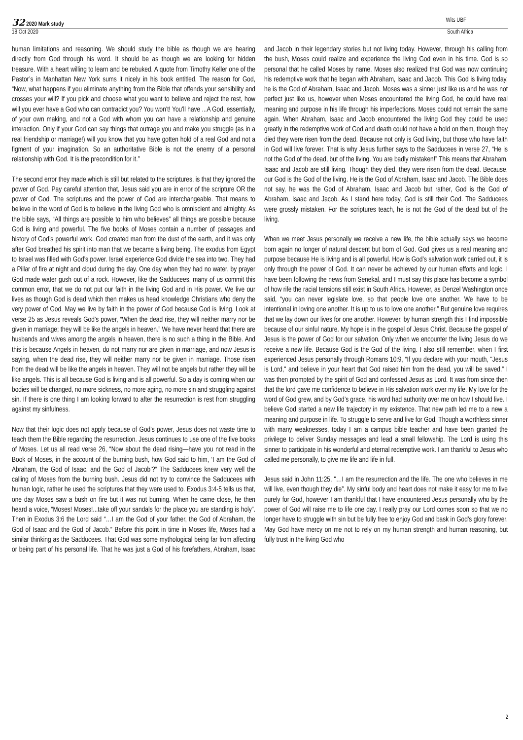32 2020 Mark study Wits UBF
18 Oct 2020 South Africa
human limitations and reasoning. We should study the bible as though we are hearing directly from God through his word. It should be as though we are looking for hidden treasure. With a heart willing to learn and be rebuked. A quote from Timothy Keller one of the Pastor’s in Manhattan New York sums it nicely in his book entitled, The reason for God, “Now, what happens if you eliminate anything from the Bible that offends your sensibility and crosses your will? If you pick and choose what you want to believe and reject the rest, how will you ever have a God who can contradict you? You won't! You'll have ...A God, essentially, of your own making, and not a God with whom you can have a relationship and genuine interaction. Only if your God can say things that outrage you and make you struggle (as in a real friendship or marriage!) will you know that you have gotten hold of a real God and not a figment of your imagination. So an authoritative Bible is not the enemy of a personal relationship with God. It is the precondition for it.”
The second error they made which is still but related to the scriptures, is that they ignored the power of God. Pay careful attention that, Jesus said you are in error of the scripture OR the power of God. The scriptures and the power of God are interchangeable. That means to believe in the word of God is to believe in the living God who is omniscient and almighty. As the bible says, “All things are possible to him who believes” all things are possible because God is living and powerful. The five books of Moses contain a number of passages and history of God’s powerful work. God created man from the dust of the earth, and it was only after God breathed his spirit into man that we became a living being. The exodus from Egypt to Israel was filled with God’s power. Israel experience God divide the sea into two. They had a Pillar of fire at night and cloud during the day. One day when they had no water, by prayer God made water gush out of a rock. However, like the Sadducees, many of us commit this common error, that we do not put our faith in the living God and in His power. We live our lives as though God is dead which then makes us head knowledge Christians who deny the very power of God. May we live by faith in the power of God because God is living. Look at verse 25 as Jesus reveals God’s power, “When the dead rise, they will neither marry nor be given in marriage; they will be like the angels in heaven.” We have never heard that there are husbands and wives among the angels in heaven, there is no such a thing in the Bible. And this is because Angels in heaven, do not marry nor are given in marriage, and now Jesus is saying, when the dead rise, they will neither marry nor be given in marriage. Those risen from the dead will be like the angels in heaven. They will not be angels but rather they will be like angels. This is all because God is living and is all powerful. So a day is coming when our bodies will be changed, no more sickness, no more aging, no more sin and struggling against sin. If there is one thing I am looking forward to after the resurrection is rest from struggling against my sinfulness.
Now that their logic does not apply because of God’s power, Jesus does not waste time to teach them the Bible regarding the resurrection. Jesus continues to use one of the five books of Moses. Let us all read verse 26, “Now about the dead rising—have you not read in the Book of Moses, in the account of the burning bush, how God said to him, ‘I am the God of Abraham, the God of Isaac, and the God of Jacob’?” The Sadducees knew very well the calling of Moses from the burning bush. Jesus did not try to convince the Sadducees with human logic, rather he used the scriptures that they were used to. Exodus 3:4-5 tells us that, one day Moses saw a bush on fire but it was not burning. When he came close, he then heard a voice, “Moses! Moses!...take off your sandals for the place you are standing is holy”. Then in Exodus 3:6 the Lord said “…I am the God of your father, the God of Abraham, the God of Isaac and the God of Jacob.” Before this point in time in Moses life, Moses had a similar thinking as the Sadducees. That God was some mythological being far from affecting or being part of his personal life. That he was just a God of his forefathers, Abraham, Isaac and Jacob in their legendary stories but not living today. However, through his calling from the bush, Moses could realize and experience the living God even in his time. God is so personal that he called Moses by name. Moses also realized that God was now continuing his redemptive work that he began with Abraham, Isaac and Jacob. This God is living today, he is the God of Abraham, Isaac and Jacob. Moses was a sinner just like us and he was not perfect just like us, however when Moses encountered the living God, he could have real meaning and purpose in his life through his imperfections. Moses could not remain the same again. When Abraham, Isaac and Jacob encountered the living God they could be used greatly in the redemptive work of God and death could not have a hold on them, though they died they were risen from the dead. Because not only is God living, but those who have faith in God will live forever. That is why Jesus further says to the Sadducees in verse 27, “He is not the God of the dead, but of the living. You are badly mistaken!” This means that Abraham, Isaac and Jacob are still living. Though they died, they were risen from the dead. Because, our God is the God of the living. He is the God of Abraham, Isaac and Jacob. The Bible does not say, he was the God of Abraham, Isaac and Jacob but rather, God is the God of Abraham, Isaac and Jacob. As I stand here today, God is still their God. The Sadducees were grossly mistaken. For the scriptures teach, he is not the God of the dead but of the living.
When we meet Jesus personally we receive a new life, the bible actually says we become born again no longer of natural descent but born of God. God gives us a real meaning and purpose because He is living and is all powerful. How is God’s salvation work carried out, it is only through the power of God. It can never be achieved by our human efforts and logic. I have been following the news from Senekal, and I must say this place has become a symbol of how rife the racial tensions still exist in South Africa. However, as Denzel Washington once said, “you can never legislate love, so that people love one another. We have to be intentional in loving one another. It is up to us to love one another.” But genuine love requires that we lay down our lives for one another. However, by human strength this I find impossible because of our sinful nature. My hope is in the gospel of Jesus Christ. Because the gospel of Jesus is the power of God for our salvation. Only when we encounter the living Jesus do we receive a new life. Because God is the God of the living. I also still remember, when I first experienced Jesus personally through Romans 10:9, “If you declare with your mouth, "Jesus is Lord," and believe in your heart that God raised him from the dead, you will be saved.” I was then prompted by the spirit of God and confessed Jesus as Lord. It was from since then that the lord gave me confidence to believe in His salvation work over my life. My love for the word of God grew, and by God’s grace, his word had authority over me on how I should live. I believe God started a new life trajectory in my existence. That new path led me to a new a meaning and purpose in life. To struggle to serve and live for God. Though a worthless sinner with many weaknesses, today I am a campus bible teacher and have been granted the privilege to deliver Sunday messages and lead a small fellowship. The Lord is using this sinner to participate in his wonderful and eternal redemptive work. I am thankful to Jesus who called me personally, to give me life and life in full.
Jesus said in John 11:25, "…I am the resurrection and the life. The one who believes in me will live, even though they die”. My sinful body and heart does not make it easy for me to live purely for God, however I am thankful that I have encountered Jesus personally who by the power of God will raise me to life one day. I really pray our Lord comes soon so that we no longer have to struggle with sin but be fully free to enjoy God and bask in God’s glory forever. May God have mercy on me not to rely on my human strength and human reasoning, but fully trust in the living God who
2